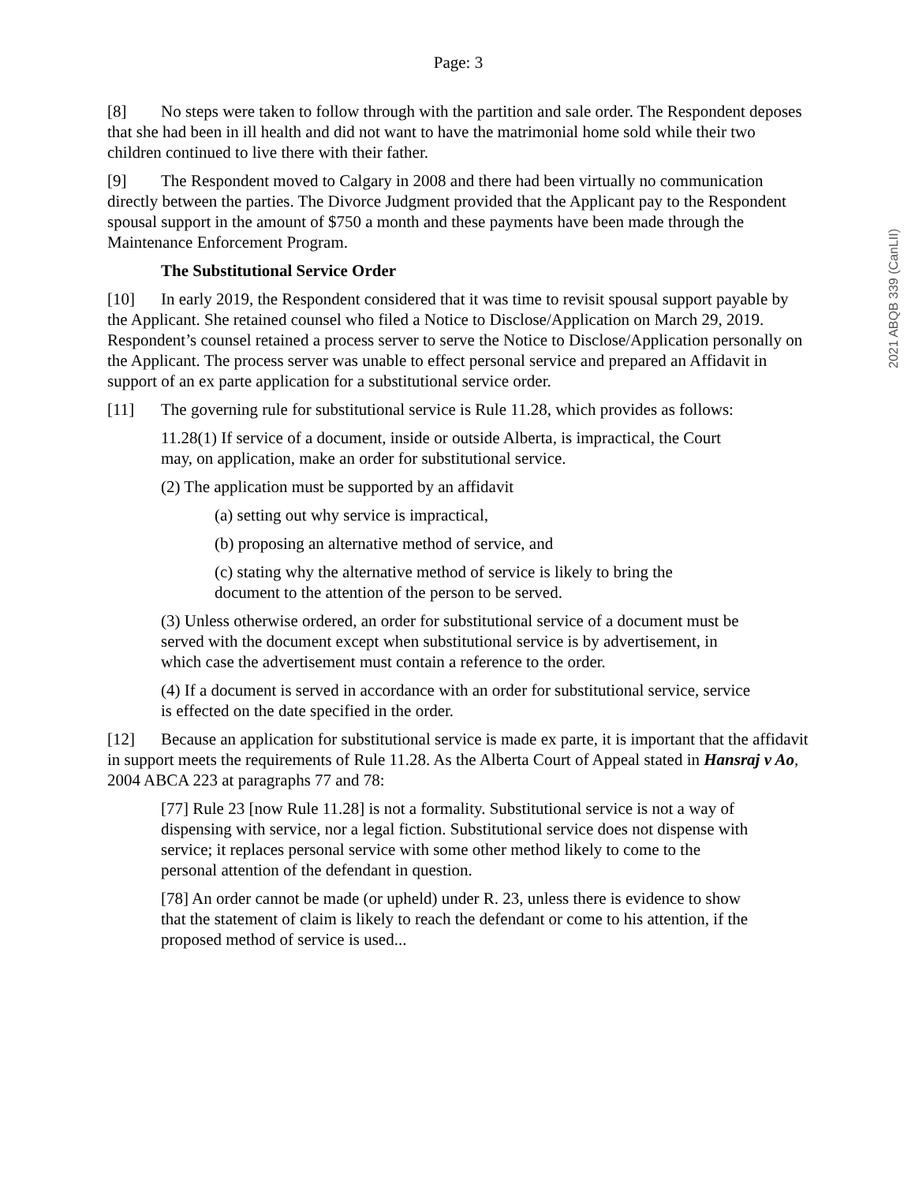Page: 3
[8] No steps were taken to follow through with the partition and sale order. The Respondent deposes that she had been in ill health and did not want to have the matrimonial home sold while their two children continued to live there with their father.
[9] The Respondent moved to Calgary in 2008 and there had been virtually no communication directly between the parties. The Divorce Judgment provided that the Applicant pay to the Respondent spousal support in the amount of $750 a month and these payments have been made through the Maintenance Enforcement Program.
The Substitutional Service Order
[10] In early 2019, the Respondent considered that it was time to revisit spousal support payable by the Applicant. She retained counsel who filed a Notice to Disclose/Application on March 29, 2019. Respondent’s counsel retained a process server to serve the Notice to Disclose/Application personally on the Applicant. The process server was unable to effect personal service and prepared an Affidavit in support of an ex parte application for a substitutional service order.
[11] The governing rule for substitutional service is Rule 11.28, which provides as follows:
11.28(1) If service of a document, inside or outside Alberta, is impractical, the Court may, on application, make an order for substitutional service.
(2) The application must be supported by an affidavit
(a) setting out why service is impractical,
(b) proposing an alternative method of service, and
(c) stating why the alternative method of service is likely to bring the document to the attention of the person to be served.
(3) Unless otherwise ordered, an order for substitutional service of a document must be served with the document except when substitutional service is by advertisement, in which case the advertisement must contain a reference to the order.
(4) If a document is served in accordance with an order for substitutional service, service is effected on the date specified in the order.
[12] Because an application for substitutional service is made ex parte, it is important that the affidavit in support meets the requirements of Rule 11.28. As the Alberta Court of Appeal stated in Hansraj v Ao, 2004 ABCA 223 at paragraphs 77 and 78:
[77] Rule 23 [now Rule 11.28] is not a formality. Substitutional service is not a way of dispensing with service, nor a legal fiction. Substitutional service does not dispense with service; it replaces personal service with some other method likely to come to the personal attention of the defendant in question.
[78] An order cannot be made (or upheld) under R. 23, unless there is evidence to show that the statement of claim is likely to reach the defendant or come to his attention, if the proposed method of service is used...
2021 ABQB 339 (CanLII)